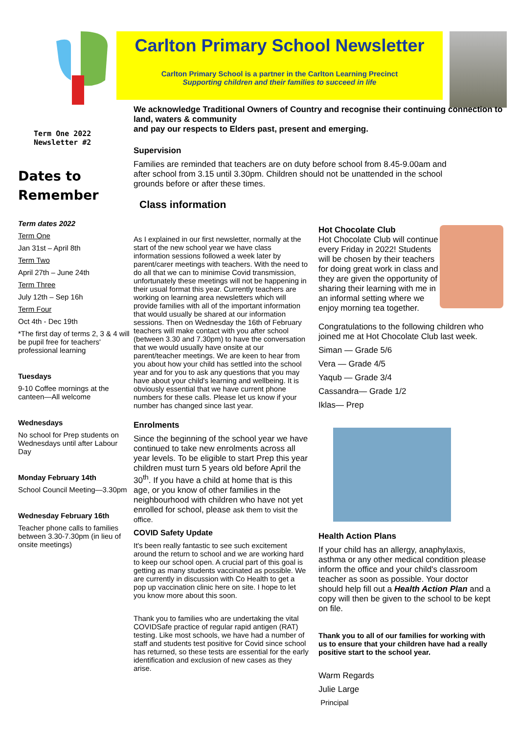Term One 2022
Newsletter #2
Dates to
Remember
Term dates 2022
Term One
Jan 31st – April 8th
Term Two
April 27th – June 24th
Term Three
July 12th – Sep 16h
Term Four
Oct 4th - Dec 19th
*The first day of terms 2, 3 & 4 will be pupil free for teachers' professional learning
Tuesdays
9-10 Coffee mornings at the canteen—All welcome
Wednesdays
No school for Prep students on Wednesdays until after Labour Day
Monday February 14th
School Council Meeting—3.30pm
Wednesday February 16th
Teacher phone calls to families between 3.30-7.30pm (in lieu of onsite meetings)
Carlton Primary School Newsletter
Carlton Primary School is a partner in the Carlton Learning Precinct
Supporting children and their families to succeed in life
We acknowledge Traditional Owners of Country and recognise their continuing connection to land, waters & community
and pay our respects to Elders past, present and emerging.
Supervision
Families are reminded that teachers are on duty before school from 8.45-9.00am and after school from 3.15 until 3.30pm. Children should not be unattended in the school grounds before or after these times.
Class information
As I explained in our first newsletter, normally at the start of the new school year we have class information sessions followed a week later by parent/carer meetings with teachers. With the need to do all that we can to minimise Covid transmission, unfortunately these meetings will not be happening in their usual format this year. Currently teachers are working on learning area newsletters which will provide families with all of the important information that would usually be shared at our information sessions. Then on Wednesday the 16th of February teachers will make contact with you after school (between 3.30 and 7.30pm) to have the conversation that we would usually have onsite at our parent/teacher meetings. We are keen to hear from you about how your child has settled into the school year and for you to ask any questions that you may have about your child's learning and wellbeing. It is obviously essential that we have current phone numbers for these calls. Please let us know if your number has changed since last year.
Enrolments
Since the beginning of the school year we have continued to take new enrolments across all year levels. To be eligible to start Prep this year children must turn 5 years old before April the 30<sup>th</sup>. If you have a child at home that is this age, or you know of other families in the neighbourhood with children who have not yet enrolled for school, please ask them to visit the office.
COVID Safety Update
It's been really fantastic to see such excitement around the return to school and we are working hard to keep our school open. A crucial part of this goal is getting as many students vaccinated as possible. We are currently in discussion with Co Health to get a pop up vaccination clinic here on site. I hope to let you know more about this soon.
Thank you to families who are undertaking the vital COVIDSafe practice of regular rapid antigen (RAT) testing. Like most schools, we have had a number of staff and students test positive for Covid since school has returned, so these tests are essential for the early identification and exclusion of new cases as they arise.
Hot Chocolate Club
Hot Chocolate Club will continue every Friday in 2022! Students will be chosen by their teachers for doing great work in class and they are given the opportunity of sharing their learning with me in an informal setting where we enjoy morning tea together.
Congratulations to the following children who joined me at Hot Chocolate Club last week.
Siman — Grade 5/6
Vera — Grade 4/5
Yaqub — Grade 3/4
Cassandra— Grade 1/2
Iklas— Prep
Health Action Plans
If your child has an allergy, anaphylaxis, asthma or any other medical condition please inform the office and your child's classroom teacher as soon as possible. Your doctor should help fill out a Health Action Plan and a copy will then be given to the school to be kept on file.
Thank you to all of our families for working with us to ensure that your children have had a really positive start to the school year.
Warm Regards
Julie Large
Principal